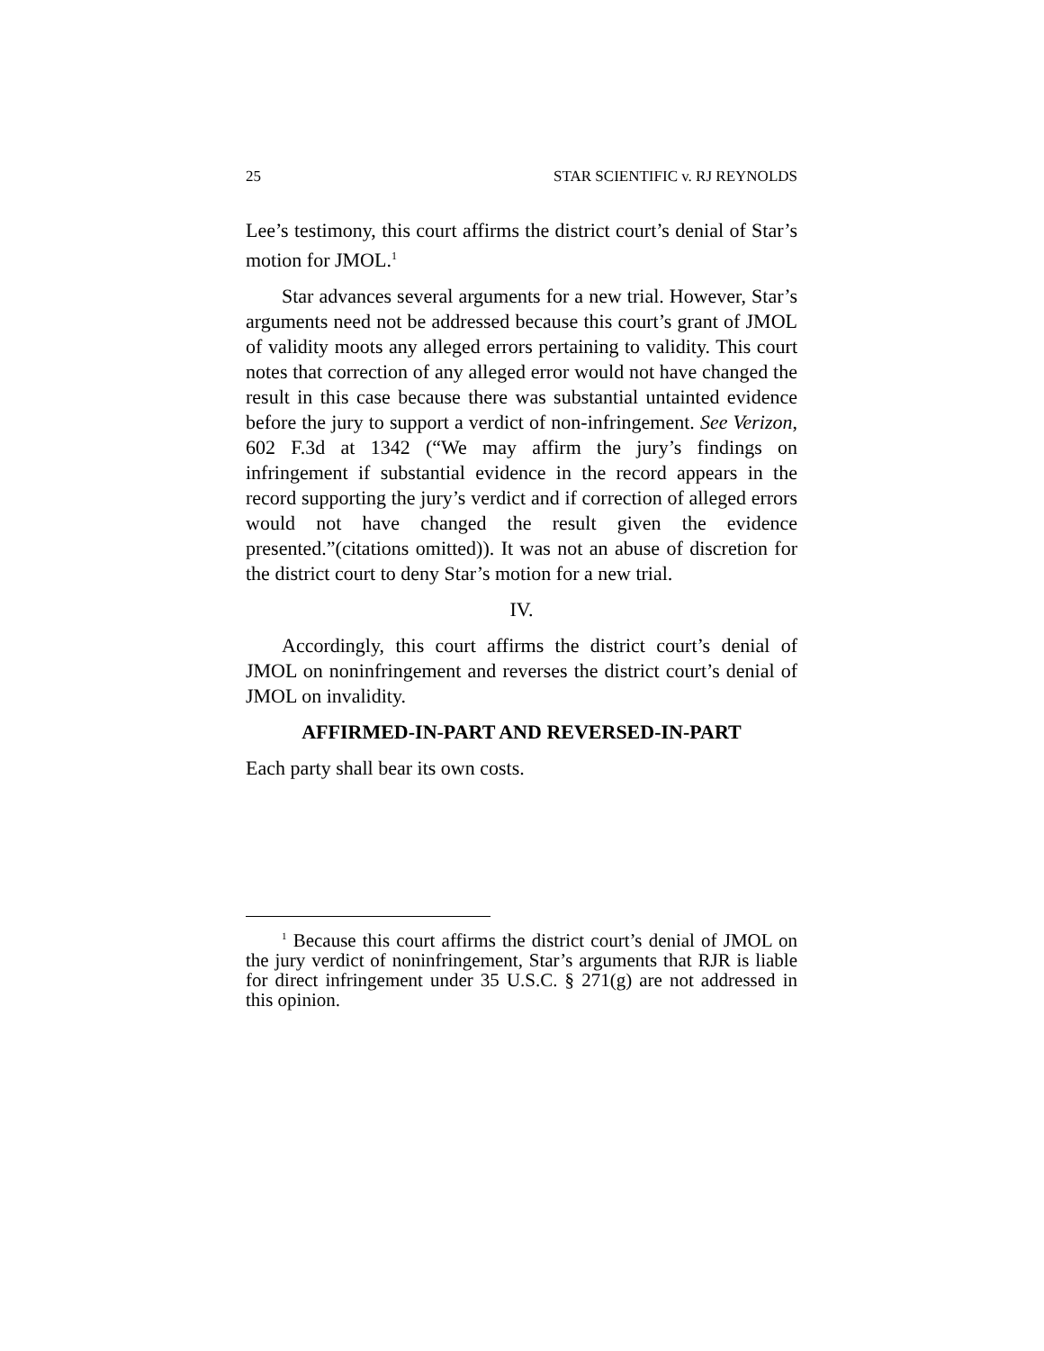25 STAR SCIENTIFIC v. RJ REYNOLDS
Lee’s testimony, this court affirms the district court’s denial of Star’s motion for JMOL.<sup>1</sup>
Star advances several arguments for a new trial. However, Star’s arguments need not be addressed because this court’s grant of JMOL of validity moots any alleged errors pertaining to validity. This court notes that correction of any alleged error would not have changed the result in this case because there was substantial untainted evidence before the jury to support a verdict of non-infringement. See Verizon, 602 F.3d at 1342 (“We may affirm the jury’s findings on infringement if substantial evidence in the record appears in the record supporting the jury’s verdict and if correction of alleged errors would not have changed the result given the evidence presented.”(citations omitted)). It was not an abuse of discretion for the district court to deny Star’s motion for a new trial.
IV.
Accordingly, this court affirms the district court’s denial of JMOL on noninfringement and reverses the district court’s denial of JMOL on invalidity.
AFFIRMED-IN-PART AND REVERSED-IN-PART
Each party shall bear its own costs.
<sup>1</sup> Because this court affirms the district court’s denial of JMOL on the jury verdict of noninfringement, Star’s arguments that RJR is liable for direct infringement under 35 U.S.C. § 271(g) are not addressed in this opinion.